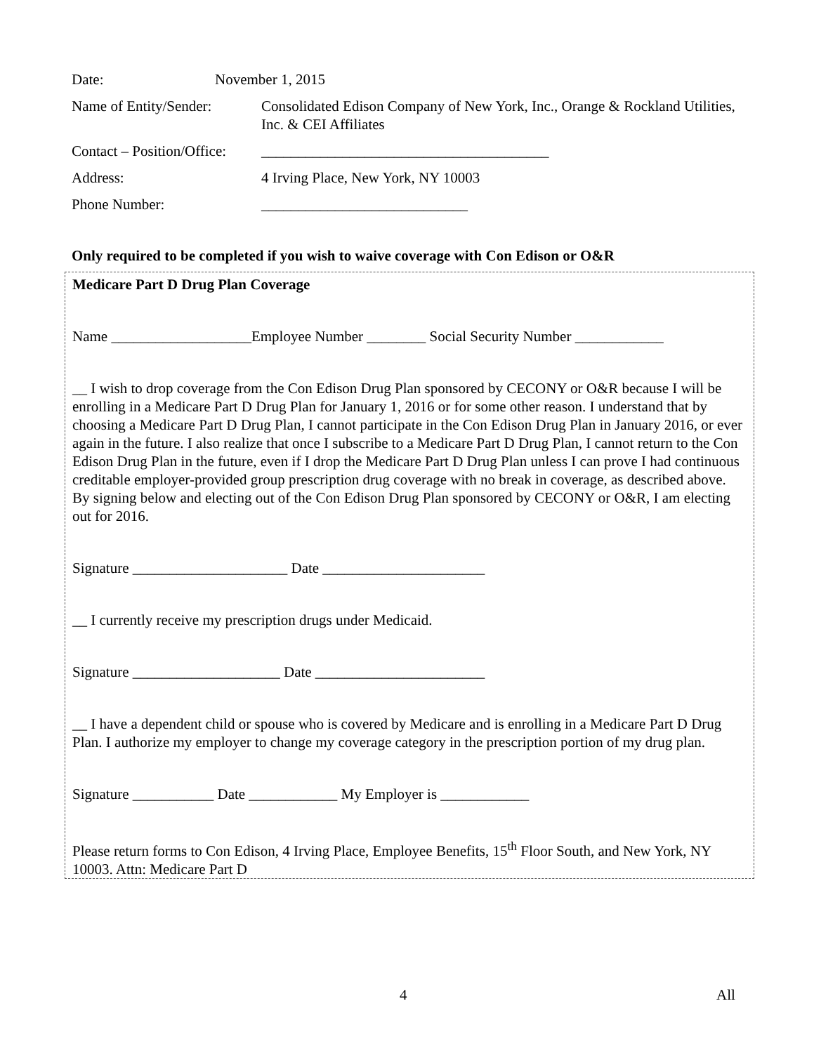Date: November 1, 2015
Name of Entity/Sender:
Consolidated Edison Company of New York, Inc., Orange & Rockland Utilities, Inc. & CEI Affiliates
Contact – Position/Office:
_______________________________________
Address: 4 Irving Place, New York, NY 10003
Phone Number: ____________________________
Only required to be completed if you wish to waive coverage with Con Edison or O&R
Medicare Part D Drug Plan Coverage
Name ___________________Employee Number ________ Social Security Number ____________
__ I wish to drop coverage from the Con Edison Drug Plan sponsored by CECONY or O&R because I will be enrolling in a Medicare Part D Drug Plan for January 1, 2016 or for some other reason. I understand that by choosing a Medicare Part D Drug Plan, I cannot participate in the Con Edison Drug Plan in January 2016, or ever again in the future. I also realize that once I subscribe to a Medicare Part D Drug Plan, I cannot return to the Con Edison Drug Plan in the future, even if I drop the Medicare Part D Drug Plan unless I can prove I had continuous creditable employer-provided group prescription drug coverage with no break in coverage, as described above. By signing below and electing out of the Con Edison Drug Plan sponsored by CECONY or O&R, I am electing out for 2016.
Signature _____________________ Date ______________________
__ I currently receive my prescription drugs under Medicaid.
Signature ____________________ Date _______________________
__ I have a dependent child or spouse who is covered by Medicare and is enrolling in a Medicare Part D Drug Plan. I authorize my employer to change my coverage category in the prescription portion of my drug plan.
Signature ___________ Date ____________ My Employer is ____________
Please return forms to Con Edison, 4 Irving Place, Employee Benefits, 15<sup>th</sup> Floor South, and New York, NY 10003. Attn: Medicare Part D
4 All